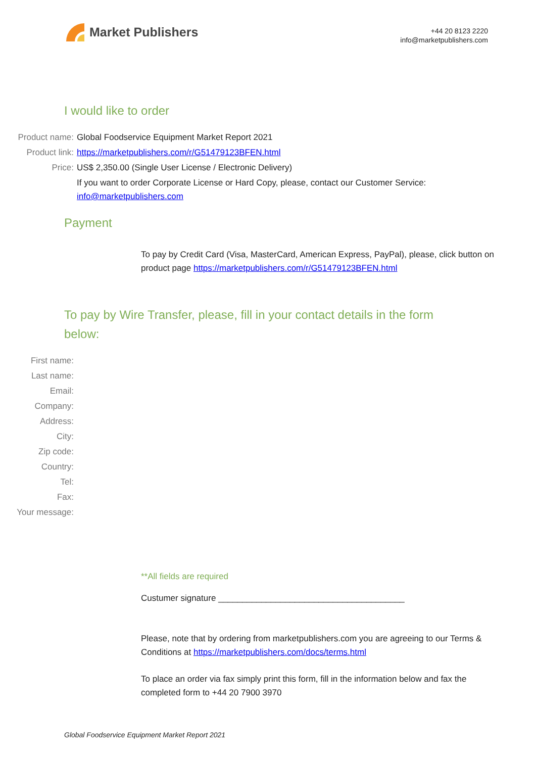Market Publishers
+44 20 8123 2220
info@marketpublishers.com
I would like to order
Product name: Global Foodservice Equipment Market Report 2021
Product link: https://marketpublishers.com/r/G51479123BFEN.html
Price: US$ 2,350.00 (Single User License / Electronic Delivery)
If you want to order Corporate License or Hard Copy, please, contact our Customer Service:
info@marketpublishers.com
Payment
To pay by Credit Card (Visa, MasterCard, American Express, PayPal), please, click button on product page https://marketpublishers.com/r/G51479123BFEN.html
To pay by Wire Transfer, please, fill in your contact details in the form below:
First name:
Last name:
Email:
Company:
Address:
City:
Zip code:
Country:
Tel:
Fax:
Your message:
**All fields are required
Custumer signature _______________________________________
Please, note that by ordering from marketpublishers.com you are agreeing to our Terms & Conditions at https://marketpublishers.com/docs/terms.html
To place an order via fax simply print this form, fill in the information below and fax the completed form to +44 20 7900 3970
Global Foodservice Equipment Market Report 2021